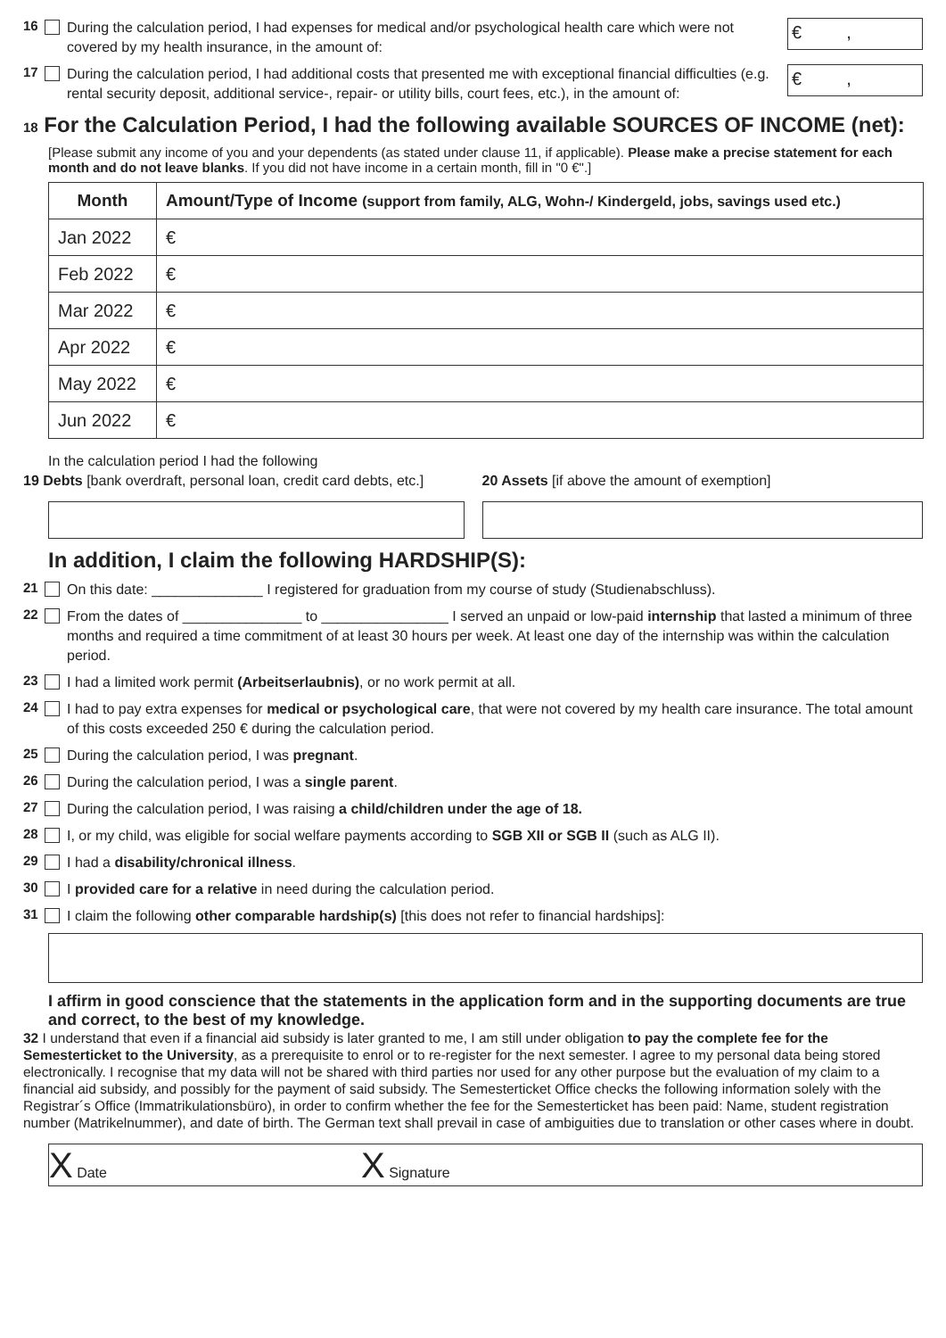16 During the calculation period, I had expenses for medical and/or psychological health care which were not covered by my health insurance, in the amount of:
€ ,
17 During the calculation period, I had additional costs that presented me with exceptional financial difficulties (e.g. rental security deposit, additional service-, repair- or utility bills, court fees, etc.), in the amount of:
€ ,
18 For the Calculation Period, I had the following available SOURCES OF INCOME (net):
[Please submit any income of you and your dependents (as stated under clause 11, if applicable). Please make a precise statement for each month and do not leave blanks. If you did not have income in a certain month, fill in "0 €".]
| Month | Amount/Type of Income (support from family, ALG, Wohn-/ Kindergeld, jobs, savings used etc.) |
| --- | --- |
| Jan 2022 | € |
| Feb 2022 | € |
| Mar 2022 | € |
| Apr 2022 | € |
| May 2022 | € |
| Jun 2022 | € |
In the calculation period I had the following
19 Debts [bank overdraft, personal loan, credit card debts, etc.]
20 Assets [if above the amount of exemption]
In addition, I claim the following HARDSHIP(S):
21 On this date: ______________ I registered for graduation from my course of study (Studienabschluss).
22 From the dates of _______________ to ________________ I served an unpaid or low-paid internship that lasted a minimum of three months and required a time commitment of at least 30 hours per week. At least one day of the internship was within the calculation period.
23 I had a limited work permit (Arbeitserlaubnis), or no work permit at all.
24 I had to pay extra expenses for medical or psychological care, that were not covered by my health care insurance. The total amount of this costs exceeded 250 € during the calculation period.
25 During the calculation period, I was pregnant.
26 During the calculation period, I was a single parent.
27 During the calculation period, I was raising a child/children under the age of 18.
28 I, or my child, was eligible for social welfare payments according to SGB XII or SGB II (such as ALG II).
29 I had a disability/chronical illness.
30 I provided care for a relative in need during the calculation period.
31 I claim the following other comparable hardship(s) [this does not refer to financial hardships]:
I affirm in good conscience that the statements in the application form and in the supporting documents are true and correct, to the best of my knowledge.
32 I understand that even if a financial aid subsidy is later granted to me, I am still under obligation to pay the complete fee for the Semesterticket to the University, as a prerequisite to enrol or to re-register for the next semester. I agree to my personal data being stored electronically. I recognise that my data will not be shared with third parties nor used for any other purpose but the evaluation of my claim to a financial aid subsidy, and possibly for the payment of said subsidy. The Semesterticket Office checks the following information solely with the Registrar´s Office (Immatrikulationsbüro), in order to confirm whether the fee for the Semesterticket has been paid: Name, student registration number (Matrikelnummer), and date of birth. The German text shall prevail in case of ambiguities due to translation or other cases where in doubt.
X Date X Signature